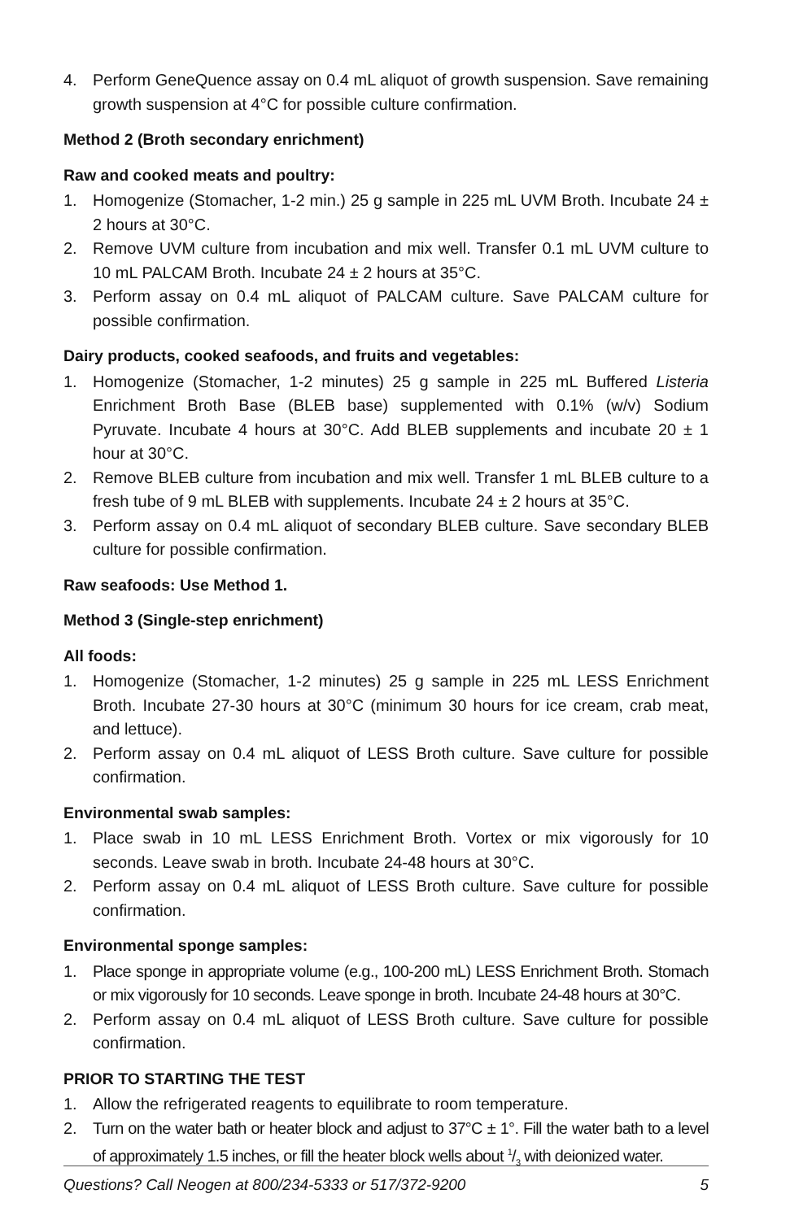4. Perform GeneQuence assay on 0.4 mL aliquot of growth suspension. Save remaining growth suspension at 4°C for possible culture confirmation.
Method 2 (Broth secondary enrichment)
Raw and cooked meats and poultry:
1. Homogenize (Stomacher, 1-2 min.) 25 g sample in 225 mL UVM Broth. Incubate 24 ± 2 hours at 30°C.
2. Remove UVM culture from incubation and mix well. Transfer 0.1 mL UVM culture to 10 mL PALCAM Broth. Incubate 24 ± 2 hours at 35°C.
3. Perform assay on 0.4 mL aliquot of PALCAM culture. Save PALCAM culture for possible confirmation.
Dairy products, cooked seafoods, and fruits and vegetables:
1. Homogenize (Stomacher, 1-2 minutes) 25 g sample in 225 mL Buffered Listeria Enrichment Broth Base (BLEB base) supplemented with 0.1% (w/v) Sodium Pyruvate. Incubate 4 hours at 30°C. Add BLEB supplements and incubate 20 ± 1 hour at 30°C.
2. Remove BLEB culture from incubation and mix well. Transfer 1 mL BLEB culture to a fresh tube of 9 mL BLEB with supplements. Incubate 24 ± 2 hours at 35°C.
3. Perform assay on 0.4 mL aliquot of secondary BLEB culture. Save secondary BLEB culture for possible confirmation.
Raw seafoods: Use Method 1.
Method 3 (Single-step enrichment)
All foods:
1. Homogenize (Stomacher, 1-2 minutes) 25 g sample in 225 mL LESS Enrichment Broth. Incubate 27-30 hours at 30°C (minimum 30 hours for ice cream, crab meat, and lettuce).
2. Perform assay on 0.4 mL aliquot of LESS Broth culture. Save culture for possible confirmation.
Environmental swab samples:
1. Place swab in 10 mL LESS Enrichment Broth. Vortex or mix vigorously for 10 seconds. Leave swab in broth. Incubate 24-48 hours at 30°C.
2. Perform assay on 0.4 mL aliquot of LESS Broth culture. Save culture for possible confirmation.
Environmental sponge samples:
1. Place sponge in appropriate volume (e.g., 100-200 mL) LESS Enrichment Broth. Stomach or mix vigorously for 10 seconds. Leave sponge in broth. Incubate 24-48 hours at 30°C.
2. Perform assay on 0.4 mL aliquot of LESS Broth culture. Save culture for possible confirmation.
PRIOR TO STARTING THE TEST
1. Allow the refrigerated reagents to equilibrate to room temperature.
2. Turn on the water bath or heater block and adjust to 37°C ± 1°. Fill the water bath to a level of approximately 1.5 inches, or fill the heater block wells about 1/3 with deionized water.
Questions? Call Neogen at 800/234-5333 or 517/372-9200 5